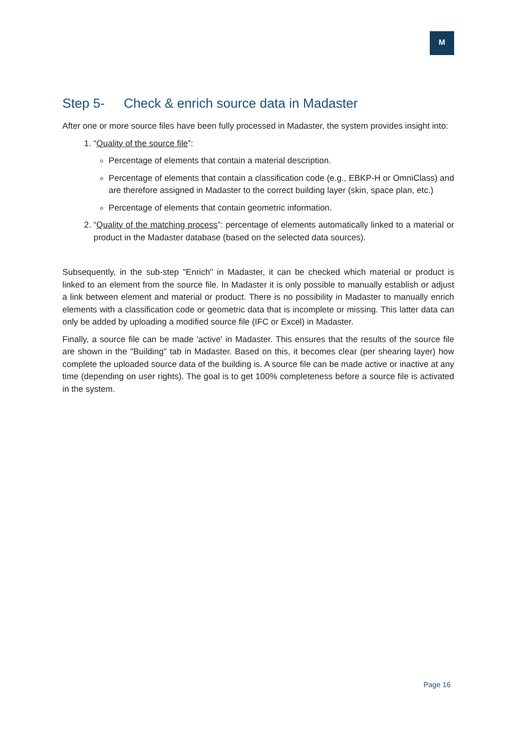M
Step 5- Check & enrich source data in Madaster
After one or more source files have been fully processed in Madaster, the system provides insight into:
1. “Quality of the source file”:
Percentage of elements that contain a material description.
Percentage of elements that contain a classification code (e.g., EBKP-H or OmniClass) and are therefore assigned in Madaster to the correct building layer (skin, space plan, etc.)
Percentage of elements that contain geometric information.
2. “Quality of the matching process”: percentage of elements automatically linked to a material or product in the Madaster database (based on the selected data sources).
Subsequently, in the sub-step "Enrich" in Madaster, it can be checked which material or product is linked to an element from the source file. In Madaster it is only possible to manually establish or adjust a link between element and material or product. There is no possibility in Madaster to manually enrich elements with a classification code or geometric data that is incomplete or missing. This latter data can only be added by uploading a modified source file (IFC or Excel) in Madaster.
Finally, a source file can be made 'active' in Madaster. This ensures that the results of the source file are shown in the "Building" tab in Madaster. Based on this, it becomes clear (per shearing layer) how complete the uploaded source data of the building is. A source file can be made active or inactive at any time (depending on user rights). The goal is to get 100% completeness before a source file is activated in the system.
Page 16